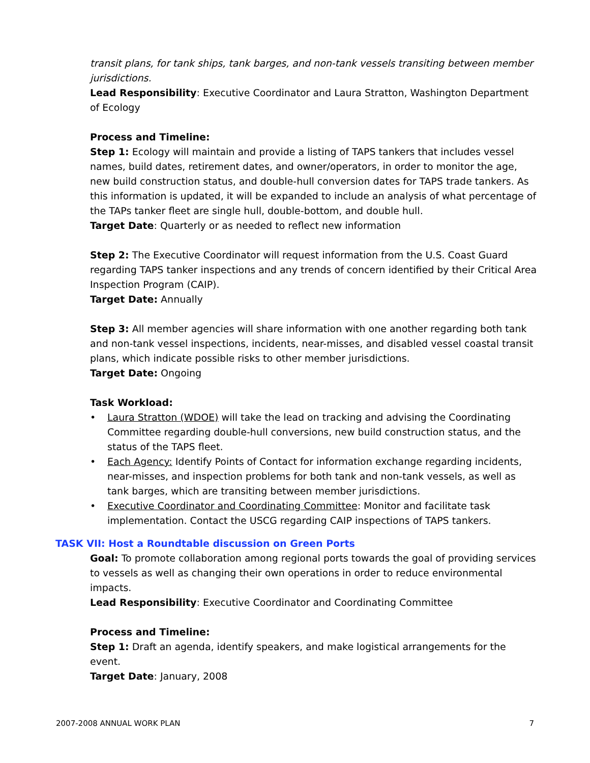transit plans, for tank ships, tank barges, and non-tank vessels transiting between member jurisdictions.
Lead Responsibility: Executive Coordinator and Laura Stratton, Washington Department of Ecology
Process and Timeline:
Step 1: Ecology will maintain and provide a listing of TAPS tankers that includes vessel names, build dates, retirement dates, and owner/operators, in order to monitor the age, new build construction status, and double-hull conversion dates for TAPS trade tankers. As this information is updated, it will be expanded to include an analysis of what percentage of the TAPs tanker fleet are single hull, double-bottom, and double hull.
Target Date: Quarterly or as needed to reflect new information
Step 2: The Executive Coordinator will request information from the U.S. Coast Guard regarding TAPS tanker inspections and any trends of concern identified by their Critical Area Inspection Program (CAIP).
Target Date: Annually
Step 3: All member agencies will share information with one another regarding both tank and non-tank vessel inspections, incidents, near-misses, and disabled vessel coastal transit plans, which indicate possible risks to other member jurisdictions.
Target Date: Ongoing
Task Workload:
• Laura Stratton (WDOE) will take the lead on tracking and advising the Coordinating Committee regarding double-hull conversions, new build construction status, and the status of the TAPS fleet.
• Each Agency: Identify Points of Contact for information exchange regarding incidents, near-misses, and inspection problems for both tank and non-tank vessels, as well as tank barges, which are transiting between member jurisdictions.
• Executive Coordinator and Coordinating Committee: Monitor and facilitate task implementation. Contact the USCG regarding CAIP inspections of TAPS tankers.
TASK VII: Host a Roundtable discussion on Green Ports
Goal: To promote collaboration among regional ports towards the goal of providing services to vessels as well as changing their own operations in order to reduce environmental impacts.
Lead Responsibility: Executive Coordinator and Coordinating Committee
Process and Timeline:
Step 1: Draft an agenda, identify speakers, and make logistical arrangements for the event.
Target Date: January, 2008
2007-2008 ANNUAL WORK PLAN 7